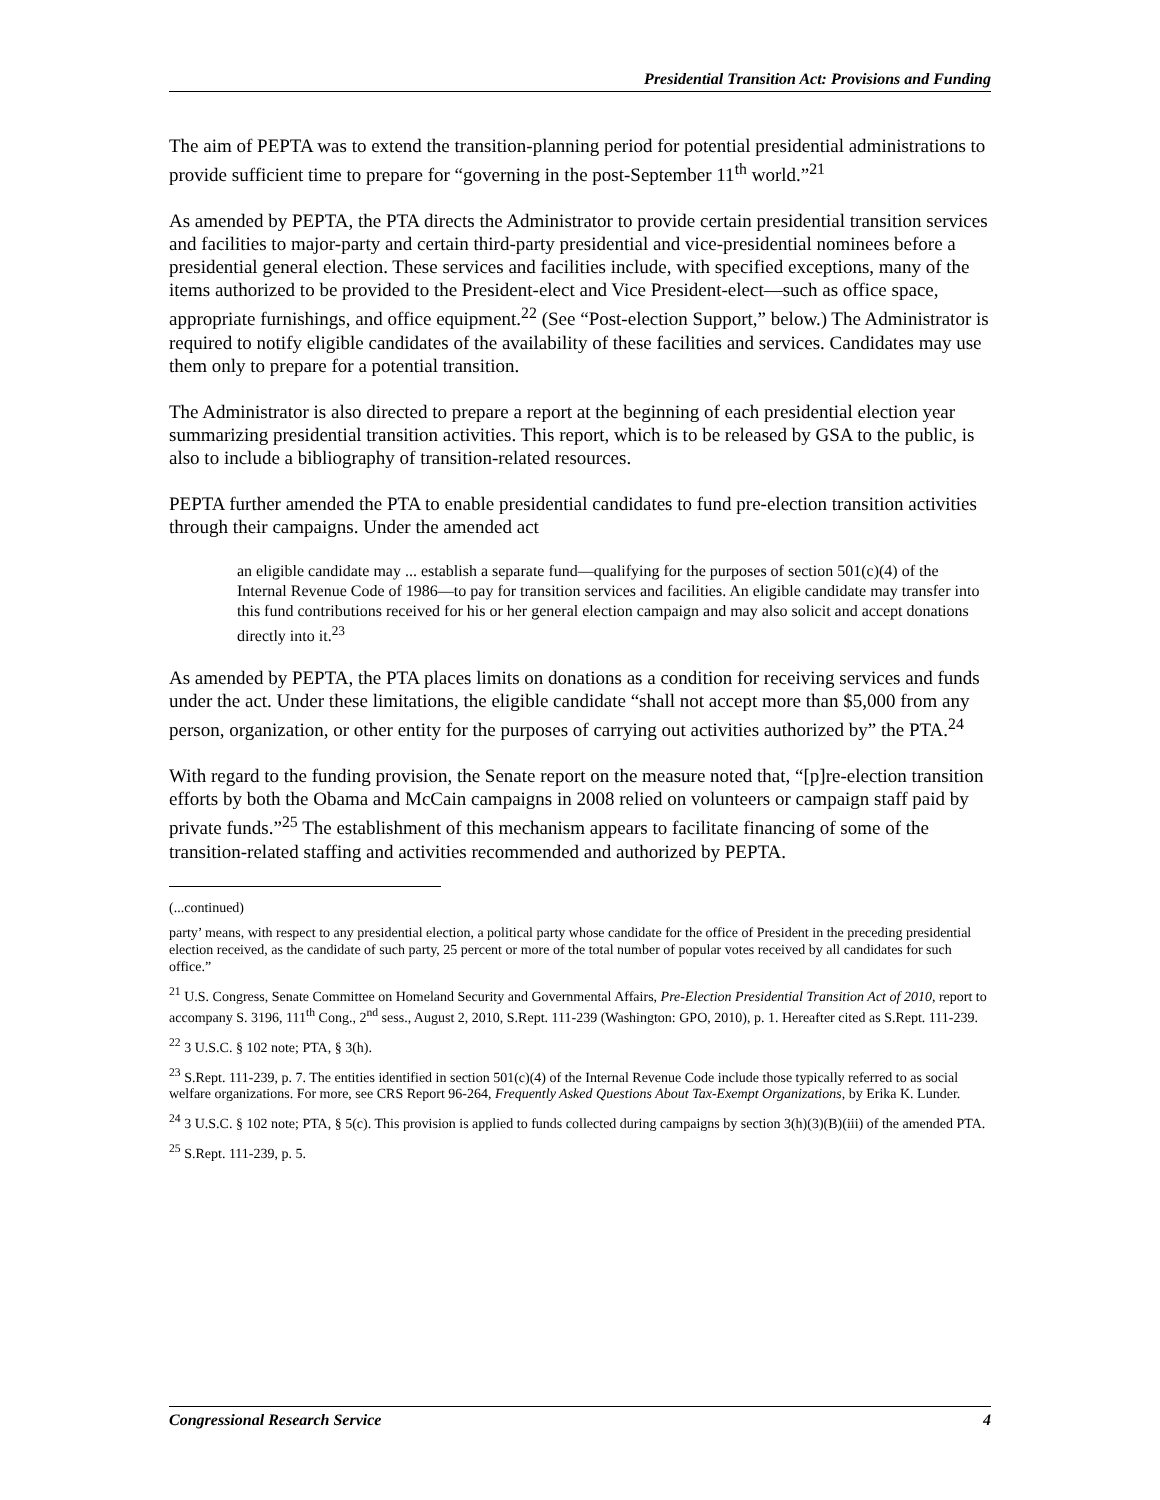Presidential Transition Act: Provisions and Funding
The aim of PEPTA was to extend the transition-planning period for potential presidential administrations to provide sufficient time to prepare for “governing in the post-September 11<sup>th</sup> world.”<sup>21</sup>
As amended by PEPTA, the PTA directs the Administrator to provide certain presidential transition services and facilities to major-party and certain third-party presidential and vice-presidential nominees before a presidential general election. These services and facilities include, with specified exceptions, many of the items authorized to be provided to the President-elect and Vice President-elect—such as office space, appropriate furnishings, and office equipment.<sup>22</sup> (See “Post-election Support,” below.) The Administrator is required to notify eligible candidates of the availability of these facilities and services. Candidates may use them only to prepare for a potential transition.
The Administrator is also directed to prepare a report at the beginning of each presidential election year summarizing presidential transition activities. This report, which is to be released by GSA to the public, is also to include a bibliography of transition-related resources.
PEPTA further amended the PTA to enable presidential candidates to fund pre-election transition activities through their campaigns. Under the amended act
an eligible candidate may ... establish a separate fund—qualifying for the purposes of section 501(c)(4) of the Internal Revenue Code of 1986—to pay for transition services and facilities. An eligible candidate may transfer into this fund contributions received for his or her general election campaign and may also solicit and accept donations directly into it.<sup>23</sup>
As amended by PEPTA, the PTA places limits on donations as a condition for receiving services and funds under the act. Under these limitations, the eligible candidate “shall not accept more than $5,000 from any person, organization, or other entity for the purposes of carrying out activities authorized by” the PTA.<sup>24</sup>
With regard to the funding provision, the Senate report on the measure noted that, “[p]re-election transition efforts by both the Obama and McCain campaigns in 2008 relied on volunteers or campaign staff paid by private funds.”<sup>25</sup> The establishment of this mechanism appears to facilitate financing of some of the transition-related staffing and activities recommended and authorized by PEPTA.
(...continued)
party’ means, with respect to any presidential election, a political party whose candidate for the office of President in the preceding presidential election received, as the candidate of such party, 25 percent or more of the total number of popular votes received by all candidates for such office.”
<sup>21</sup> U.S. Congress, Senate Committee on Homeland Security and Governmental Affairs, Pre-Election Presidential Transition Act of 2010, report to accompany S. 3196, 111<sup>th</sup> Cong., 2<sup>nd</sup> sess., August 2, 2010, S.Rept. 111-239 (Washington: GPO, 2010), p. 1. Hereafter cited as S.Rept. 111-239.
<sup>22</sup> 3 U.S.C. § 102 note; PTA, § 3(h).
<sup>23</sup> S.Rept. 111-239, p. 7. The entities identified in section 501(c)(4) of the Internal Revenue Code include those typically referred to as social welfare organizations. For more, see CRS Report 96-264, Frequently Asked Questions About Tax-Exempt Organizations, by Erika K. Lunder.
<sup>24</sup> 3 U.S.C. § 102 note; PTA, § 5(c). This provision is applied to funds collected during campaigns by section 3(h)(3)(B)(iii) of the amended PTA.
<sup>25</sup> S.Rept. 111-239, p. 5.
Congressional Research Service 4